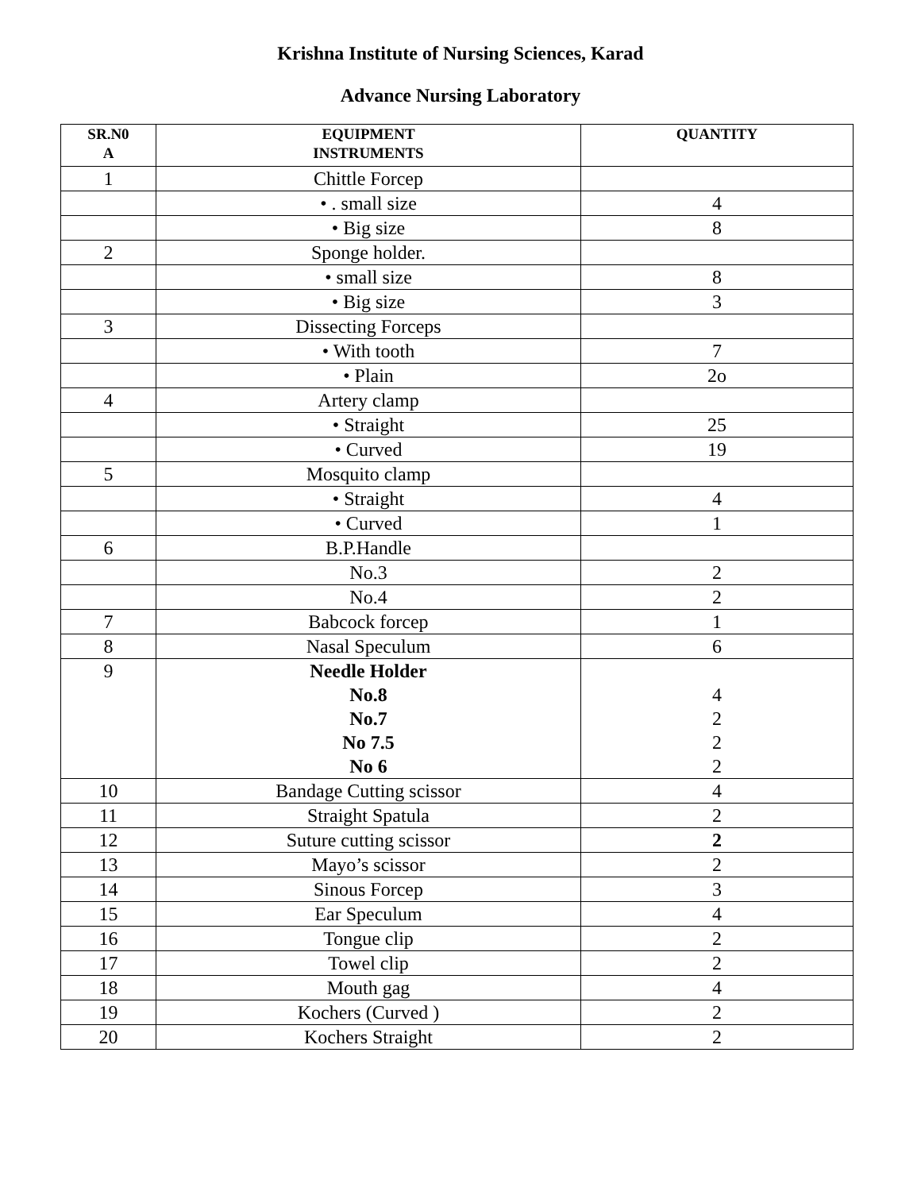Krishna Institute of Nursing Sciences, Karad
Advance Nursing Laboratory
| SR.N0 A | EQUIPMENT INSTRUMENTS | QUANTITY |
| --- | --- | --- |
| 1 | Chittle Forcep | |
| | • . small size | 4 |
| | • Big size | 8 |
| 2 | Sponge holder. | |
| | • small size | 8 |
| | • Big size | 3 |
| 3 | Dissecting Forceps | |
| | • With tooth | 7 |
| | • Plain | 2o |
| 4 | Artery clamp | |
| | • Straight | 25 |
| | • Curved | 19 |
| 5 | Mosquito clamp | |
| | • Straight | 4 |
| | • Curved | 1 |
| 6 | B.P.Handle | |
| | No.3 | 2 |
| | No.4 | 2 |
| 7 | Babcock forcep | 1 |
| 8 | Nasal Speculum | 6 |
| 9 | Needle Holder No.8 No.7 No 7.5 No 6 | 4 2 2 2 |
| 10 | Bandage Cutting scissor | 4 |
| 11 | Straight Spatula | 2 |
| 12 | Suture cutting scissor | 2 |
| 13 | Mayo’s scissor | 2 |
| 14 | Sinous Forcep | 3 |
| 15 | Ear Speculum | 4 |
| 16 | Tongue clip | 2 |
| 17 | Towel clip | 2 |
| 18 | Mouth gag | 4 |
| 19 | Kochers (Curved ) | 2 |
| 20 | Kochers Straight | 2 |